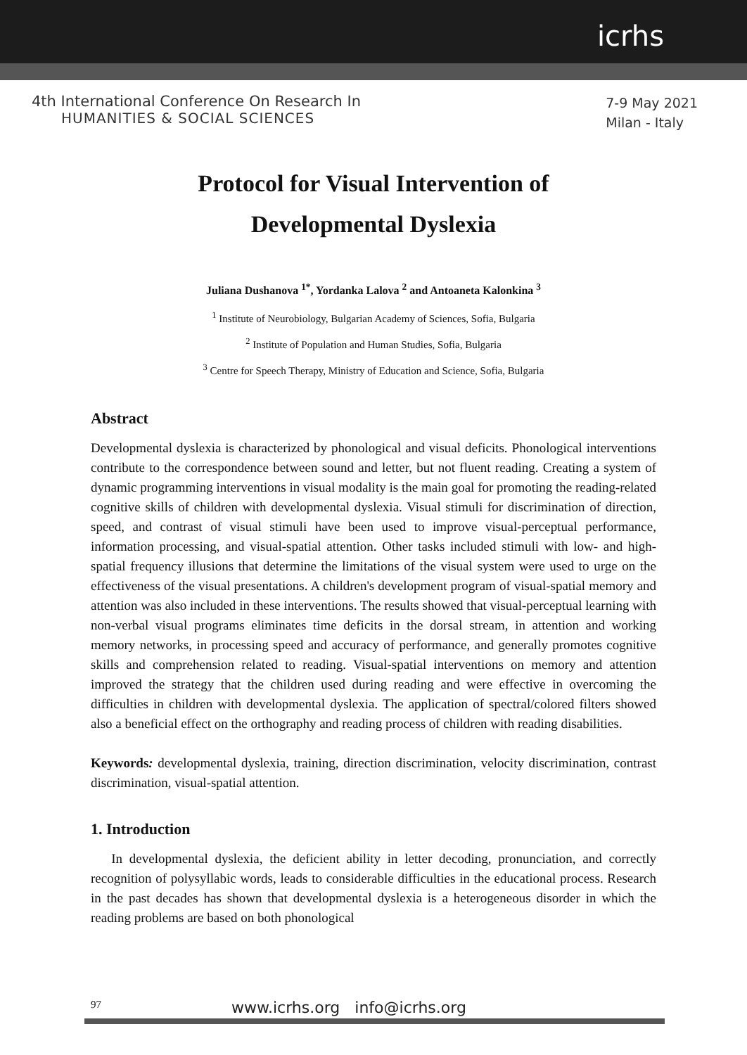icrhs
4th International Conference On Research In
HUMANITIES & SOCIAL SCIENCES
7-9 May 2021
Milan - Italy
Protocol for Visual Intervention of
Developmental Dyslexia
Juliana Dushanova <sup>1*</sup>, Yordanka Lalova <sup>2</sup> and Antoaneta Kalonkina <sup>3</sup>
<sup>1</sup> Institute of Neurobiology, Bulgarian Academy of Sciences, Sofia, Bulgaria
<sup>2</sup> Institute of Population and Human Studies, Sofia, Bulgaria
<sup>3</sup> Centre for Speech Therapy, Ministry of Education and Science, Sofia, Bulgaria
Abstract
Developmental dyslexia is characterized by phonological and visual deficits. Phonological interventions contribute to the correspondence between sound and letter, but not fluent reading. Creating a system of dynamic programming interventions in visual modality is the main goal for promoting the reading-related cognitive skills of children with developmental dyslexia. Visual stimuli for discrimination of direction, speed, and contrast of visual stimuli have been used to improve visual-perceptual performance, information processing, and visual-spatial attention. Other tasks included stimuli with low- and high-spatial frequency illusions that determine the limitations of the visual system were used to urge on the effectiveness of the visual presentations. A children's development program of visual-spatial memory and attention was also included in these interventions. The results showed that visual-perceptual learning with non-verbal visual programs eliminates time deficits in the dorsal stream, in attention and working memory networks, in processing speed and accuracy of performance, and generally promotes cognitive skills and comprehension related to reading. Visual-spatial interventions on memory and attention improved the strategy that the children used during reading and were effective in overcoming the difficulties in children with developmental dyslexia. The application of spectral/colored filters showed also a beneficial effect on the orthography and reading process of children with reading disabilities.
Keywords: developmental dyslexia, training, direction discrimination, velocity discrimination, contrast discrimination, visual-spatial attention.
1. Introduction
In developmental dyslexia, the deficient ability in letter decoding, pronunciation, and correctly recognition of polysyllabic words, leads to considerable difficulties in the educational process. Research in the past decades has shown that developmental dyslexia is a heterogeneous disorder in which the reading problems are based on both phonological
97 www.icrhs.org info@icrhs.org